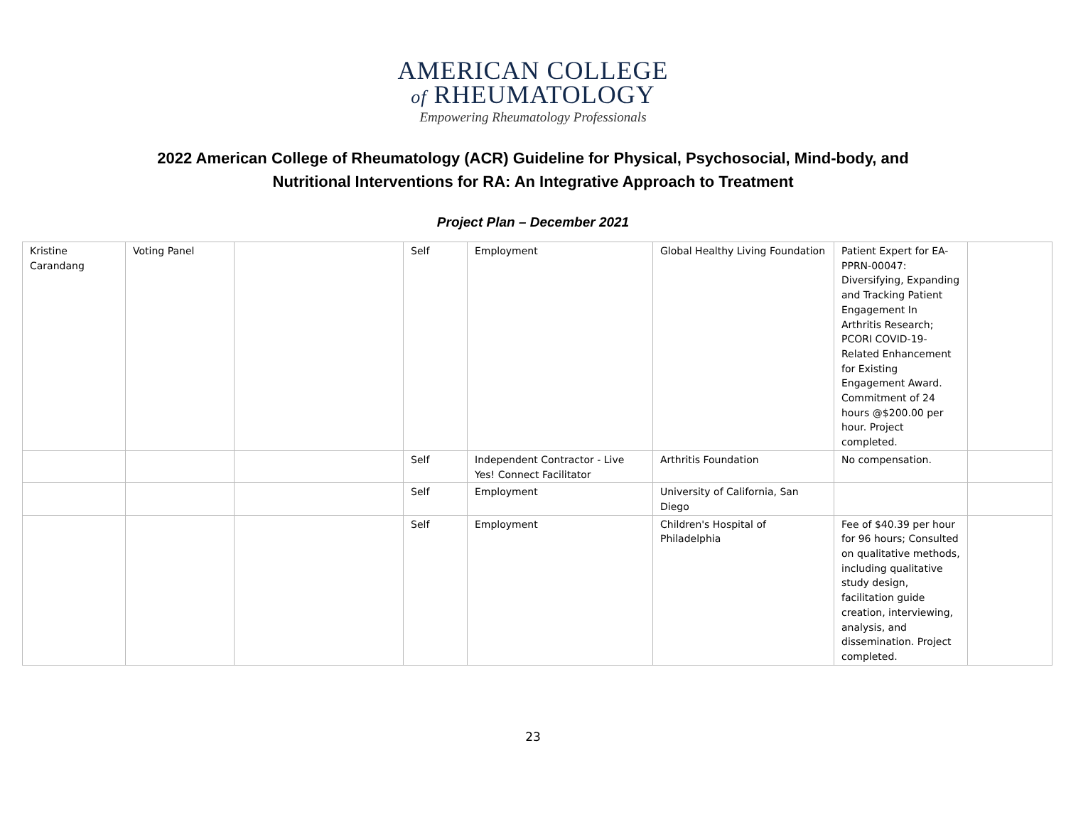AMERICAN COLLEGE
of RHEUMATOLOGY
Empowering Rheumatology Professionals
2022 American College of Rheumatology (ACR) Guideline for Physical, Psychosocial, Mind-body, and
Nutritional Interventions for RA: An Integrative Approach to Treatment
Project Plan – December 2021
| Kristine Carandang | Voting Panel | | Self | Employment | Global Healthy Living Foundation | Patient Expert for EA-PPRN-00047: Diversifying, Expanding and Tracking Patient Engagement In Arthritis Research; PCORI COVID-19-Related Enhancement for Existing Engagement Award. Commitment of 24 hours @$200.00 per hour. Project completed. | |
| | | | Self | Independent Contractor - Live Yes! Connect Facilitator | Arthritis Foundation | No compensation. | |
| | | | Self | Employment | University of California, San Diego | | |
| | | | Self | Employment | Children's Hospital of Philadelphia | Fee of $40.39 per hour for 96 hours; Consulted on qualitative methods, including qualitative study design, facilitation guide creation, interviewing, analysis, and dissemination. Project completed. | |
23